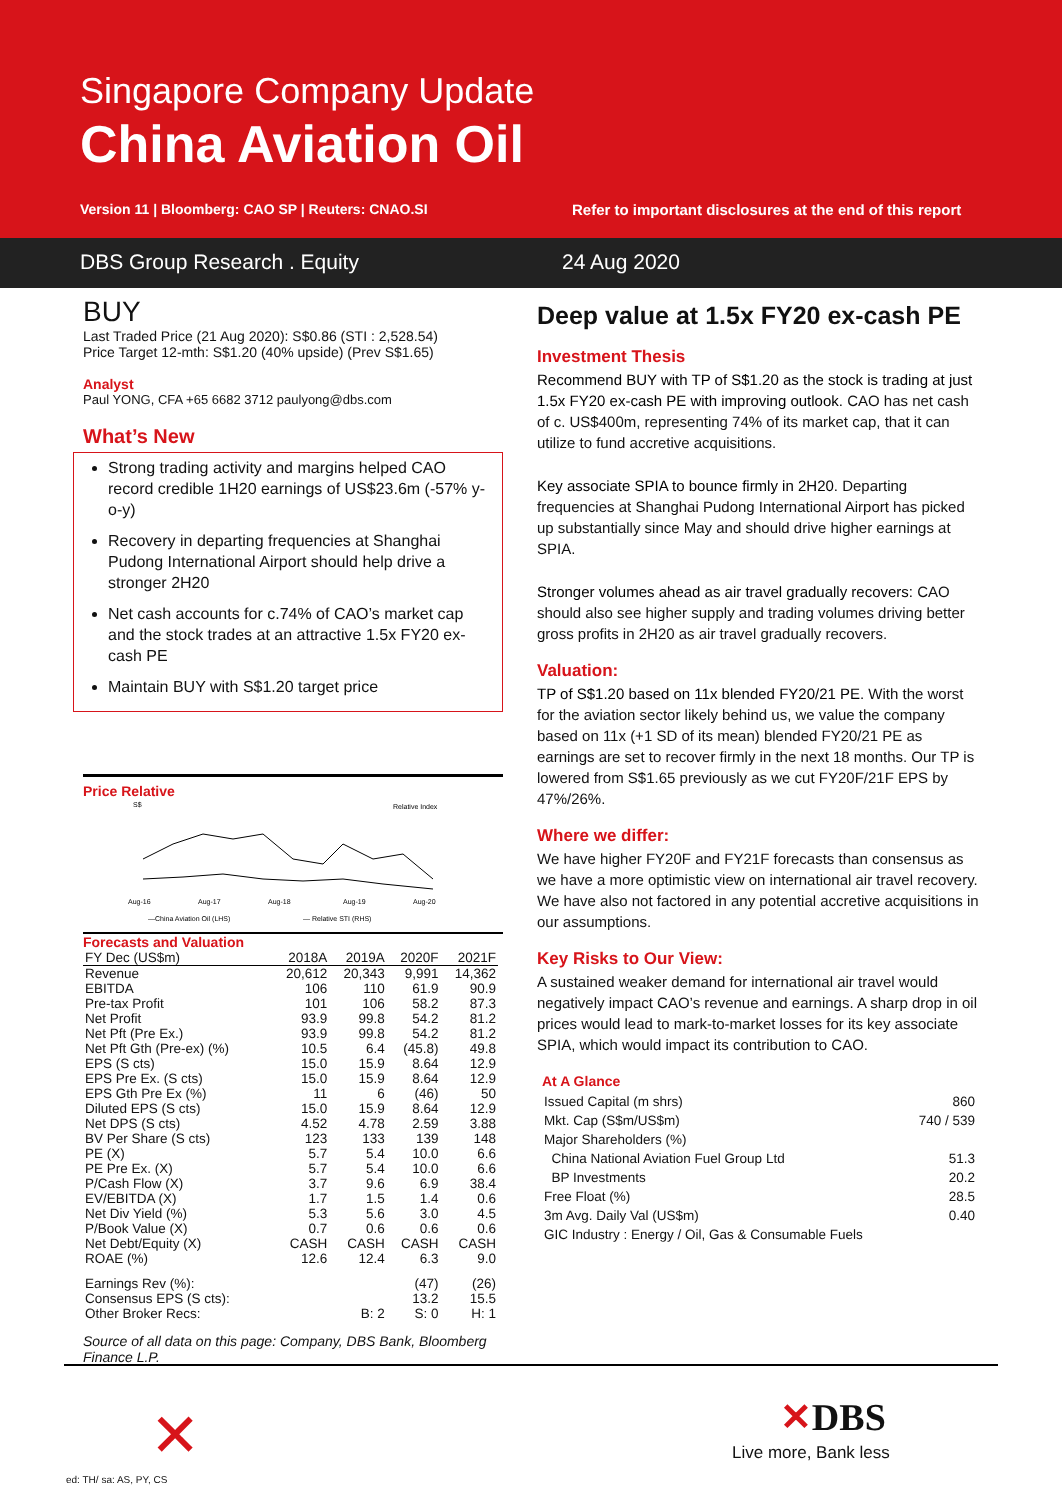Singapore Company Update
China Aviation Oil
Version 11 | Bloomberg: CAO SP | Reuters: CNAO.SI
Refer to important disclosures at the end of this report
DBS Group Research . Equity 24 Aug 2020
BUY
Last Traded Price (21 Aug 2020): S$0.86 (STI : 2,528.54)
Price Target 12-mth: S$1.20 (40% upside) (Prev S$1.65)
Analyst
Paul YONG, CFA +65 6682 3712 paulyong@dbs.com
What’s New
Strong trading activity and margins helped CAO record credible 1H20 earnings of US$23.6m (-57% y-o-y)
Recovery in departing frequencies at Shanghai Pudong International Airport should help drive a stronger 2H20
Net cash accounts for c.74% of CAO’s market cap and the stock trades at an attractive 1.5x FY20 ex-cash PE
Maintain BUY with S$1.20 target price
Price Relative
S$
Relative Index
Aug-16
Aug-17
Aug-18
Aug-19
Aug-20
—China Aviation Oil (LHS)
— Relative STI (RHS)
Forecasts and Valuation
| FY Dec (US$m) | 2018A | 2019A | 2020F | 2021F |
| --- | --- | --- | --- | --- |
| Revenue | 20,612 | 20,343 | 9,991 | 14,362 |
| EBITDA | 106 | 110 | 61.9 | 90.9 |
| Pre-tax Profit | 101 | 106 | 58.2 | 87.3 |
| Net Profit | 93.9 | 99.8 | 54.2 | 81.2 |
| Net Pft (Pre Ex.) | 93.9 | 99.8 | 54.2 | 81.2 |
| Net Pft Gth (Pre-ex) (%) | 10.5 | 6.4 | (45.8) | 49.8 |
| EPS (S cts) | 15.0 | 15.9 | 8.64 | 12.9 |
| EPS Pre Ex. (S cts) | 15.0 | 15.9 | 8.64 | 12.9 |
| EPS Gth Pre Ex (%) | 11 | 6 | (46) | 50 |
| Diluted EPS (S cts) | 15.0 | 15.9 | 8.64 | 12.9 |
| Net DPS (S cts) | 4.52 | 4.78 | 2.59 | 3.88 |
| BV Per Share (S cts) | 123 | 133 | 139 | 148 |
| PE (X) | 5.7 | 5.4 | 10.0 | 6.6 |
| PE Pre Ex. (X) | 5.7 | 5.4 | 10.0 | 6.6 |
| P/Cash Flow (X) | 3.7 | 9.6 | 6.9 | 38.4 |
| EV/EBITDA (X) | 1.7 | 1.5 | 1.4 | 0.6 |
| Net Div Yield (%) | 5.3 | 5.6 | 3.0 | 4.5 |
| P/Book Value (X) | 0.7 | 0.6 | 0.6 | 0.6 |
| Net Debt/Equity (X) | CASH | CASH | CASH | CASH |
| ROAE (%) | 12.6 | 12.4 | 6.3 | 9.0 |
| Earnings Rev (%): | | | (47) | (26) |
| Consensus EPS (S cts): | | | 13.2 | 15.5 |
| Other Broker Recs: | | B: 2 | S: 0 | H: 1 |
Source of all data on this page: Company, DBS Bank, Bloomberg Finance L.P.
Deep value at 1.5x FY20 ex-cash PE
Investment Thesis
Recommend BUY with TP of S$1.20 as the stock is trading at just 1.5x FY20 ex-cash PE with improving outlook. CAO has net cash of c. US$400m, representing 74% of its market cap, that it can utilize to fund accretive acquisitions.
Key associate SPIA to bounce firmly in 2H20. Departing frequencies at Shanghai Pudong International Airport has picked up substantially since May and should drive higher earnings at SPIA.
Stronger volumes ahead as air travel gradually recovers: CAO should also see higher supply and trading volumes driving better gross profits in 2H20 as air travel gradually recovers.
Valuation:
TP of S$1.20 based on 11x blended FY20/21 PE. With the worst for the aviation sector likely behind us, we value the company based on 11x (+1 SD of its mean) blended FY20/21 PE as earnings are set to recover firmly in the next 18 months. Our TP is lowered from S$1.65 previously as we cut FY20F/21F EPS by 47%/26%.
Where we differ:
We have higher FY20F and FY21F forecasts than consensus as we have a more optimistic view on international air travel recovery. We have also not factored in any potential accretive acquisitions in our assumptions.
Key Risks to Our View:
A sustained weaker demand for international air travel would negatively impact CAO’s revenue and earnings. A sharp drop in oil prices would lead to mark-to-market losses for its key associate SPIA, which would impact its contribution to CAO.
At A Glance
| Issued Capital (m shrs) | 860 |
| Mkt. Cap (S$m/US$m) | 740 / 539 |
| Major Shareholders (%) | |
| China National Aviation Fuel Group Ltd | 51.3 |
| BP Investments | 20.2 |
| Free Float (%) | 28.5 |
| 3m Avg. Daily Val (US$m) | 0.40 |
| GIC Industry : Energy / Oil, Gas & Consumable Fuels | |
✕ ✕DBS
Live more, Bank less
ed: TH/ sa: AS, PY, CS